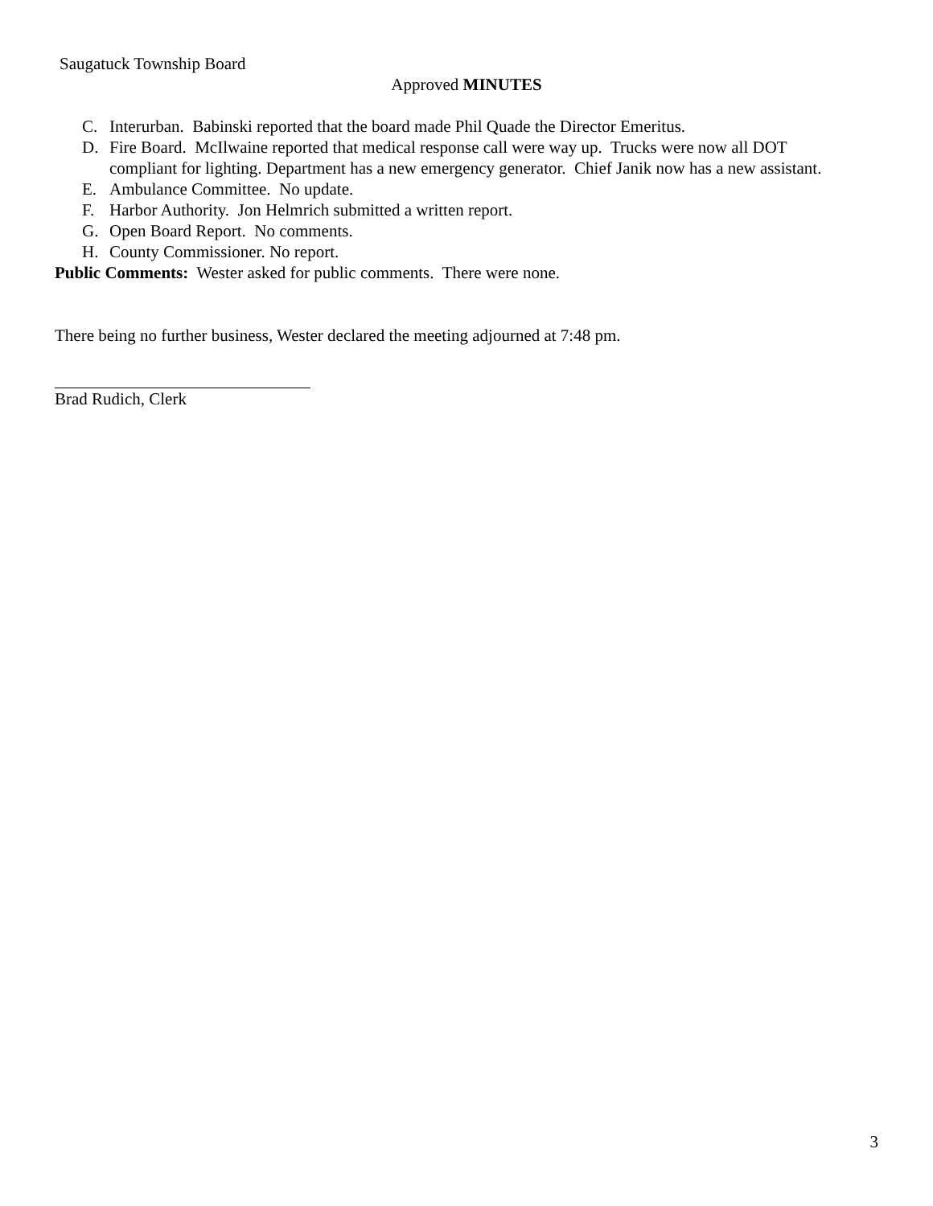Saugatuck Township Board
Approved MINUTES
C. Interurban. Babinski reported that the board made Phil Quade the Director Emeritus.
D. Fire Board. McIlwaine reported that medical response call were way up. Trucks were now all DOT compliant for lighting. Department has a new emergency generator. Chief Janik now has a new assistant.
E. Ambulance Committee. No update.
F. Harbor Authority. Jon Helmrich submitted a written report.
G. Open Board Report. No comments.
H. County Commissioner. No report.
Public Comments: Wester asked for public comments. There were none.
There being no further business, Wester declared the meeting adjourned at 7:48 pm.
Brad Rudich, Clerk
3